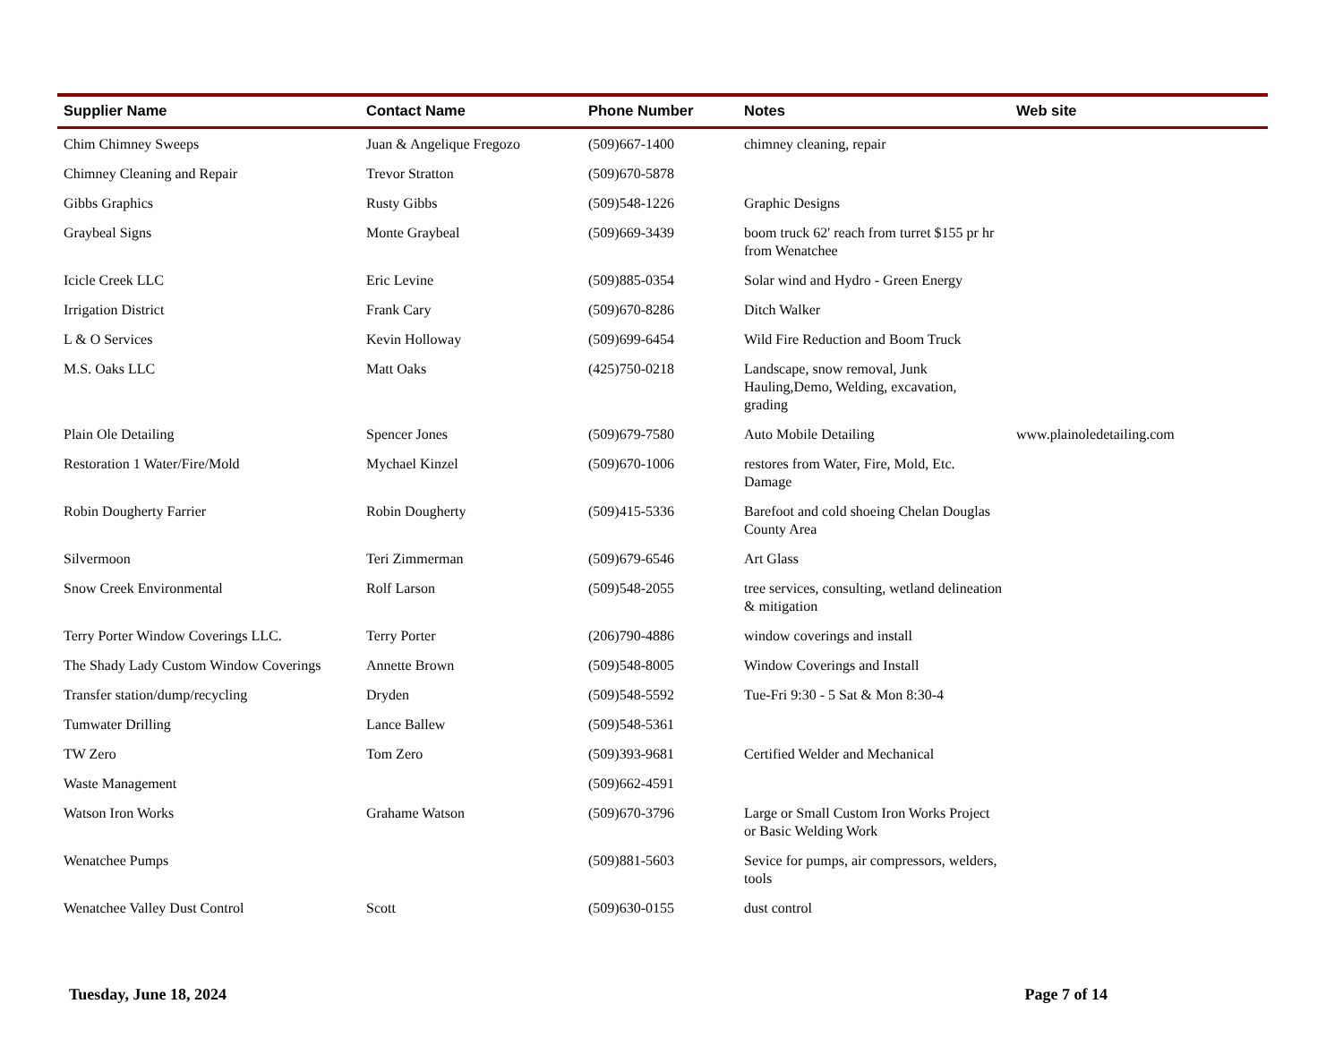| Supplier Name | Contact Name | Phone Number | Notes | Web site |
| --- | --- | --- | --- | --- |
| Chim Chimney Sweeps | Juan & Angelique Fregozo | (509)667-1400 | chimney cleaning, repair | |
| Chimney Cleaning and Repair | Trevor Stratton | (509)670-5878 | | |
| Gibbs Graphics | Rusty Gibbs | (509)548-1226 | Graphic Designs | |
| Graybeal Signs | Monte Graybeal | (509)669-3439 | boom truck 62' reach from turret $155 pr hr from Wenatchee | |
| Icicle Creek LLC | Eric Levine | (509)885-0354 | Solar wind and Hydro - Green Energy | |
| Irrigation District | Frank Cary | (509)670-8286 | Ditch Walker | |
| L & O Services | Kevin Holloway | (509)699-6454 | Wild Fire Reduction and Boom Truck | |
| M.S. Oaks LLC | Matt Oaks | (425)750-0218 | Landscape, snow removal, Junk Hauling,Demo, Welding, excavation, grading | |
| Plain Ole Detailing | Spencer Jones | (509)679-7580 | Auto Mobile Detailing | www.plainoledetailing.com |
| Restoration 1 Water/Fire/Mold | Mychael Kinzel | (509)670-1006 | restores from Water, Fire, Mold, Etc. Damage | |
| Robin Dougherty Farrier | Robin Dougherty | (509)415-5336 | Barefoot and cold shoeing Chelan Douglas County Area | |
| Silvermoon | Teri Zimmerman | (509)679-6546 | Art Glass | |
| Snow Creek Environmental | Rolf Larson | (509)548-2055 | tree services, consulting, wetland delineation & mitigation | |
| Terry Porter Window Coverings LLC. | Terry Porter | (206)790-4886 | window coverings and install | |
| The Shady Lady Custom Window Coverings | Annette Brown | (509)548-8005 | Window Coverings and Install | |
| Transfer station/dump/recycling | Dryden | (509)548-5592 | Tue-Fri 9:30 - 5 Sat & Mon 8:30-4 | |
| Tumwater Drilling | Lance Ballew | (509)548-5361 | | |
| TW Zero | Tom Zero | (509)393-9681 | Certified Welder and Mechanical | |
| Waste Management | | (509)662-4591 | | |
| Watson Iron Works | Grahame Watson | (509)670-3796 | Large or Small Custom Iron Works Project or Basic Welding Work | |
| Wenatchee Pumps | | (509)881-5603 | Sevice for pumps, air compressors, welders, tools | |
| Wenatchee Valley Dust Control | Scott | (509)630-0155 | dust control | |
Tuesday, June 18, 2024 Page 7 of 14